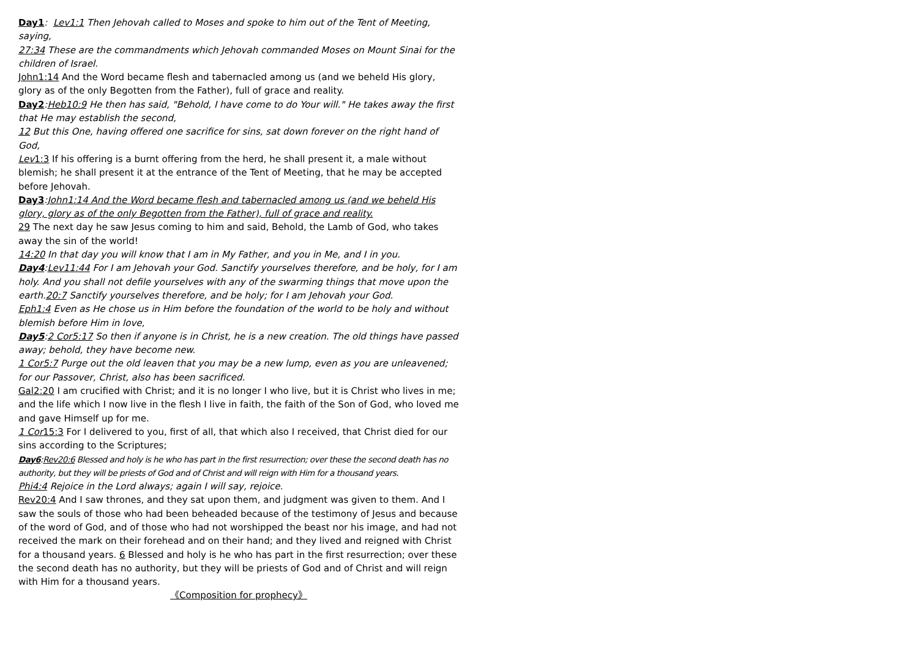Day1: Lev1:1 Then Jehovah called to Moses and spoke to him out of the Tent of Meeting, saying,
27:34 These are the commandments which Jehovah commanded Moses on Mount Sinai for the children of Israel.
John1:14 And the Word became flesh and tabernacled among us (and we beheld His glory, glory as of the only Begotten from the Father), full of grace and reality.
Day2:Heb10:9 He then has said, "Behold, I have come to do Your will." He takes away the first that He may establish the second,
12 But this One, having offered one sacrifice for sins, sat down forever on the right hand of God,
Lev1:3 If his offering is a burnt offering from the herd, he shall present it, a male without blemish; he shall present it at the entrance of the Tent of Meeting, that he may be accepted before Jehovah.
Day3:John1:14 And the Word became flesh and tabernacled among us (and we beheld His glory, glory as of the only Begotten from the Father), full of grace and reality.
29 The next day he saw Jesus coming to him and said, Behold, the Lamb of God, who takes away the sin of the world!
14:20 In that day you will know that I am in My Father, and you in Me, and I in you.
Day4:Lev11:44 For I am Jehovah your God. Sanctify yourselves therefore, and be holy, for I am holy. And you shall not defile yourselves with any of the swarming things that move upon the earth.20:7 Sanctify yourselves therefore, and be holy; for I am Jehovah your God.
Eph1:4 Even as He chose us in Him before the foundation of the world to be holy and without blemish before Him in love,
Day5:2 Cor5:17 So then if anyone is in Christ, he is a new creation. The old things have passed away; behold, they have become new.
1 Cor5:7 Purge out the old leaven that you may be a new lump, even as you are unleavened; for our Passover, Christ, also has been sacrificed.
Gal2:20 I am crucified with Christ; and it is no longer I who live, but it is Christ who lives in me; and the life which I now live in the flesh I live in faith, the faith of the Son of God, who loved me and gave Himself up for me.
1 Cor15:3 For I delivered to you, first of all, that which also I received, that Christ died for our sins according to the Scriptures;
Day6:Rev20:6 Blessed and holy is he who has part in the first resurrection; over these the second death has no authority, but they will be priests of God and of Christ and will reign with Him for a thousand years.
Phi4:4 Rejoice in the Lord always; again I will say, rejoice.
Rev20:4 And I saw thrones, and they sat upon them, and judgment was given to them. And I saw the souls of those who had been beheaded because of the testimony of Jesus and because of the word of God, and of those who had not worshipped the beast nor his image, and had not received the mark on their forehead and on their hand; and they lived and reigned with Christ for a thousand years. 6 Blessed and holy is he who has part in the first resurrection; over these the second death has no authority, but they will be priests of God and of Christ and will reign with Him for a thousand years.
《Composition for prophecy》